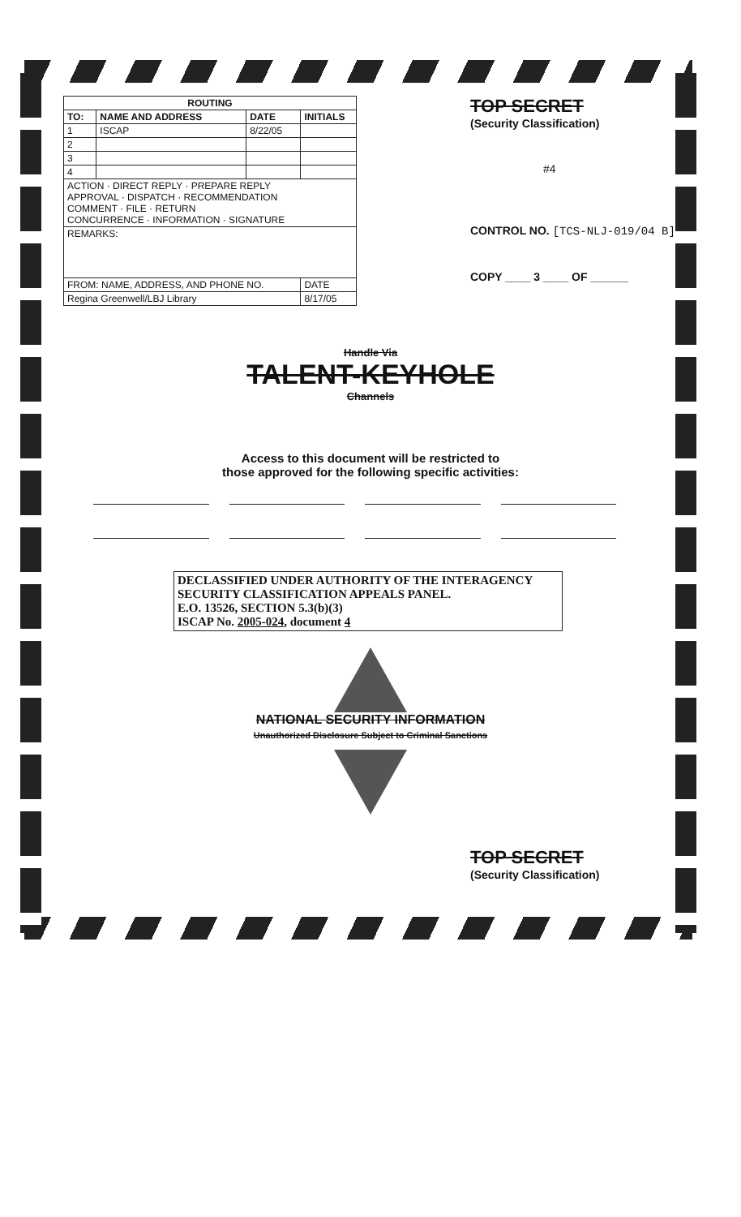| ROUTING | | | |
| --- | --- | --- | --- |
| TO: | NAME AND ADDRESS | DATE | INITIALS |
| 1 | ISCAP | 8/22/05 | |
| 2 | | | |
| 3 | | | |
| 4 | | | |
| ACTION · DIRECT REPLY · PREPARE REPLY APPROVAL · DISPATCH · RECOMMENDATION COMMENT · FILE · RETURN CONCURRENCE · INFORMATION · SIGNATURE | | | |
| REMARKS: | | | |
| FROM: NAME, ADDRESS, AND PHONE NO. | | | DATE |
| Regina Greenwell/LBJ Library | | | 8/17/05 |
TOP SECRET
(Security Classification)
#4
CONTROL NO. [TCS-NLJ-019/04 B]
COPY ____ 3 ____ OF ______
Handle Via
TALENT-KEYHOLE
Channels
Access to this document will be restricted to
those approved for the following specific activities:
DECLASSIFIED UNDER AUTHORITY OF THE INTERAGENCY
SECURITY CLASSIFICATION APPEALS PANEL.
E.O. 13526, SECTION 5.3(b)(3)
ISCAP No. 2005-024, document 4
NATIONAL SECURITY INFORMATION
Unauthorized Disclosure Subject to Criminal Sanctions
TOP SECRET
(Security Classification)